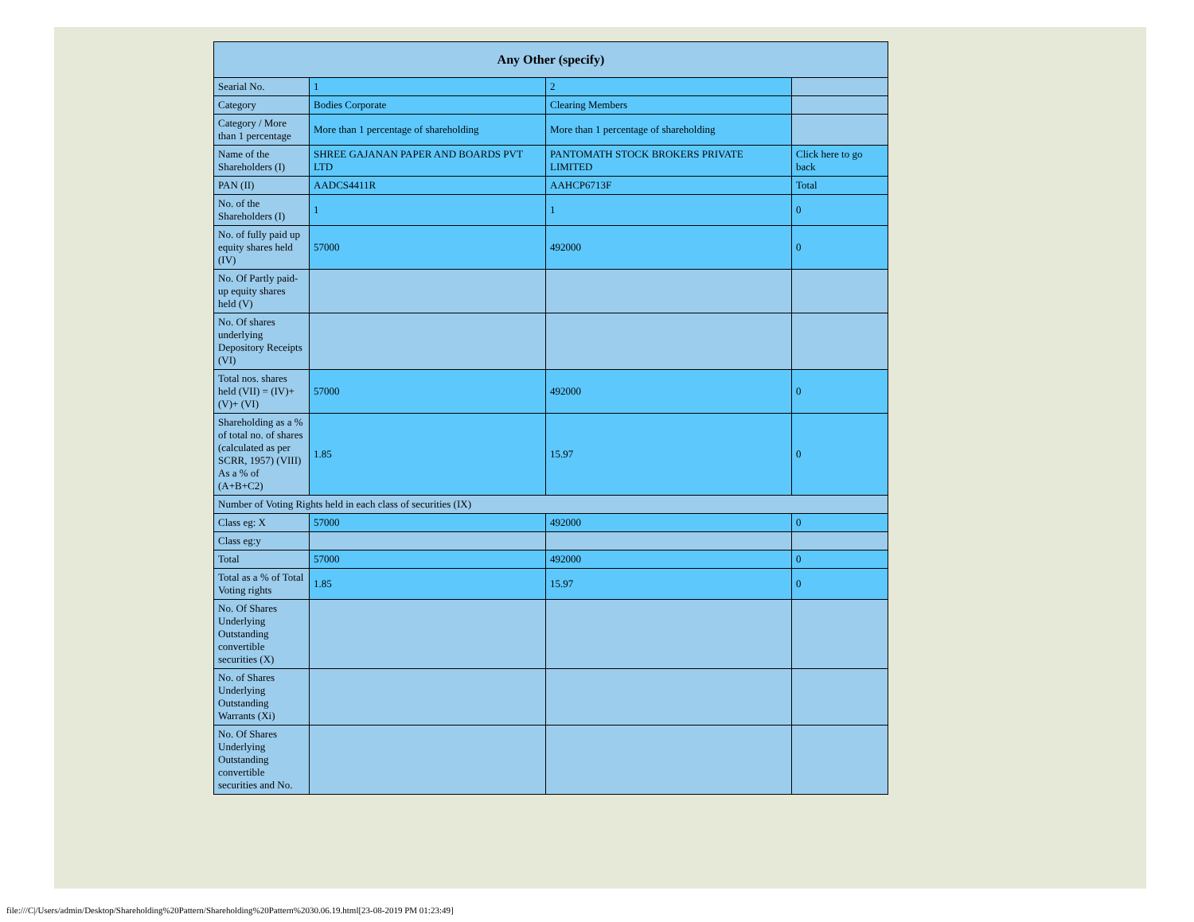| Any Other (specify) | | | |
| --- | --- | --- | --- |
| Searial No. | 1 | 2 | |
| Category | Bodies Corporate | Clearing Members | |
| Category / More than 1 percentage | More than 1 percentage of shareholding | More than 1 percentage of shareholding | |
| Name of the Shareholders (I) | SHREE GAJANAN PAPER AND BOARDS PVT LTD | PANTOMATH STOCK BROKERS PRIVATE LIMITED | Click here to go back |
| PAN (II) | AADCS4411R | AAHCP6713F | Total |
| No. of the Shareholders (I) | 1 | 1 | 0 |
| No. of fully paid up equity shares held (IV) | 57000 | 492000 | 0 |
| No. Of Partly paid-up equity shares held (V) | | | |
| No. Of shares underlying Depository Receipts (VI) | | | |
| Total nos. shares held (VII) = (IV)+(V)+ (VI) | 57000 | 492000 | 0 |
| Shareholding as a % of total no. of shares (calculated as per SCRR, 1957) (VIII) As a % of (A+B+C2) | 1.85 | 15.97 | 0 |
| Number of Voting Rights held in each class of securities (IX) | | | |
| Class eg: X | 57000 | 492000 | 0 |
| Class eg:y | | | |
| Total | 57000 | 492000 | 0 |
| Total as a % of Total Voting rights | 1.85 | 15.97 | 0 |
| No. Of Shares Underlying Outstanding convertible securities (X) | | | |
| No. of Shares Underlying Outstanding Warrants (Xi) | | | |
| No. Of Shares Underlying Outstanding convertible securities and No. | | | |
file:///C|/Users/admin/Desktop/Shareholding%20Pattern/Shareholding%20Pattern%2030.06.19.html[23-08-2019 PM 01:23:49]